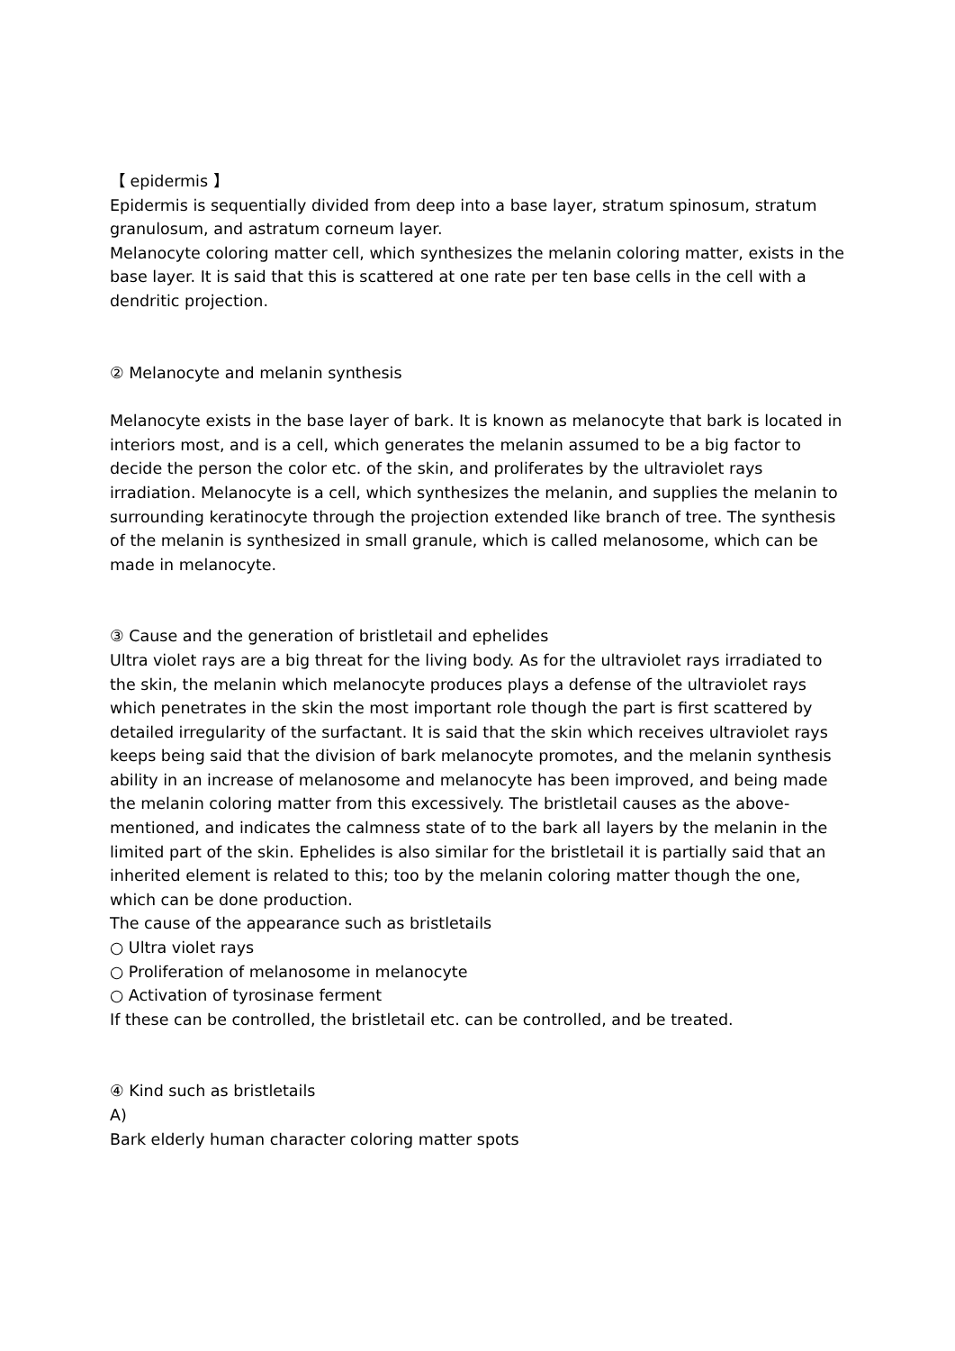【 epidermis 】
Epidermis is sequentially divided from deep into a base layer, stratum spinosum, stratum granulosum, and astratum corneum layer.
Melanocyte coloring matter cell, which synthesizes the melanin coloring matter, exists in the base layer. It is said that this is scattered at one rate per ten base cells in the cell with a dendritic projection.
② Melanocyte and melanin synthesis
Melanocyte exists in the base layer of bark. It is known as melanocyte that bark is located in interiors most, and is a cell, which generates the melanin assumed to be a big factor to decide the person the color etc. of the skin, and proliferates by the ultraviolet rays irradiation. Melanocyte is a cell, which synthesizes the melanin, and supplies the melanin to surrounding keratinocyte through the projection extended like branch of tree. The synthesis of the melanin is synthesized in small granule, which is called melanosome, which can be made in melanocyte.
③ Cause and the generation of bristletail and ephelides
Ultra violet rays are a big threat for the living body. As for the ultraviolet rays irradiated to the skin, the melanin which melanocyte produces plays a defense of the ultraviolet rays which penetrates in the skin the most important role though the part is first scattered by detailed irregularity of the surfactant. It is said that the skin which receives ultraviolet rays keeps being said that the division of bark melanocyte promotes, and the melanin synthesis ability in an increase of melanosome and melanocyte has been improved, and being made the melanin coloring matter from this excessively. The bristletail causes as the above-mentioned, and indicates the calmness state of to the bark all layers by the melanin in the limited part of the skin. Ephelides is also similar for the bristletail it is partially said that an inherited element is related to this; too by the melanin coloring matter though the one, which can be done production.
The cause of the appearance such as bristletails
○ Ultra violet rays
○ Proliferation of melanosome in melanocyte
○ Activation of tyrosinase ferment
If these can be controlled, the bristletail etc. can be controlled, and be treated.
④ Kind such as bristletails
A)
Bark elderly human character coloring matter spots